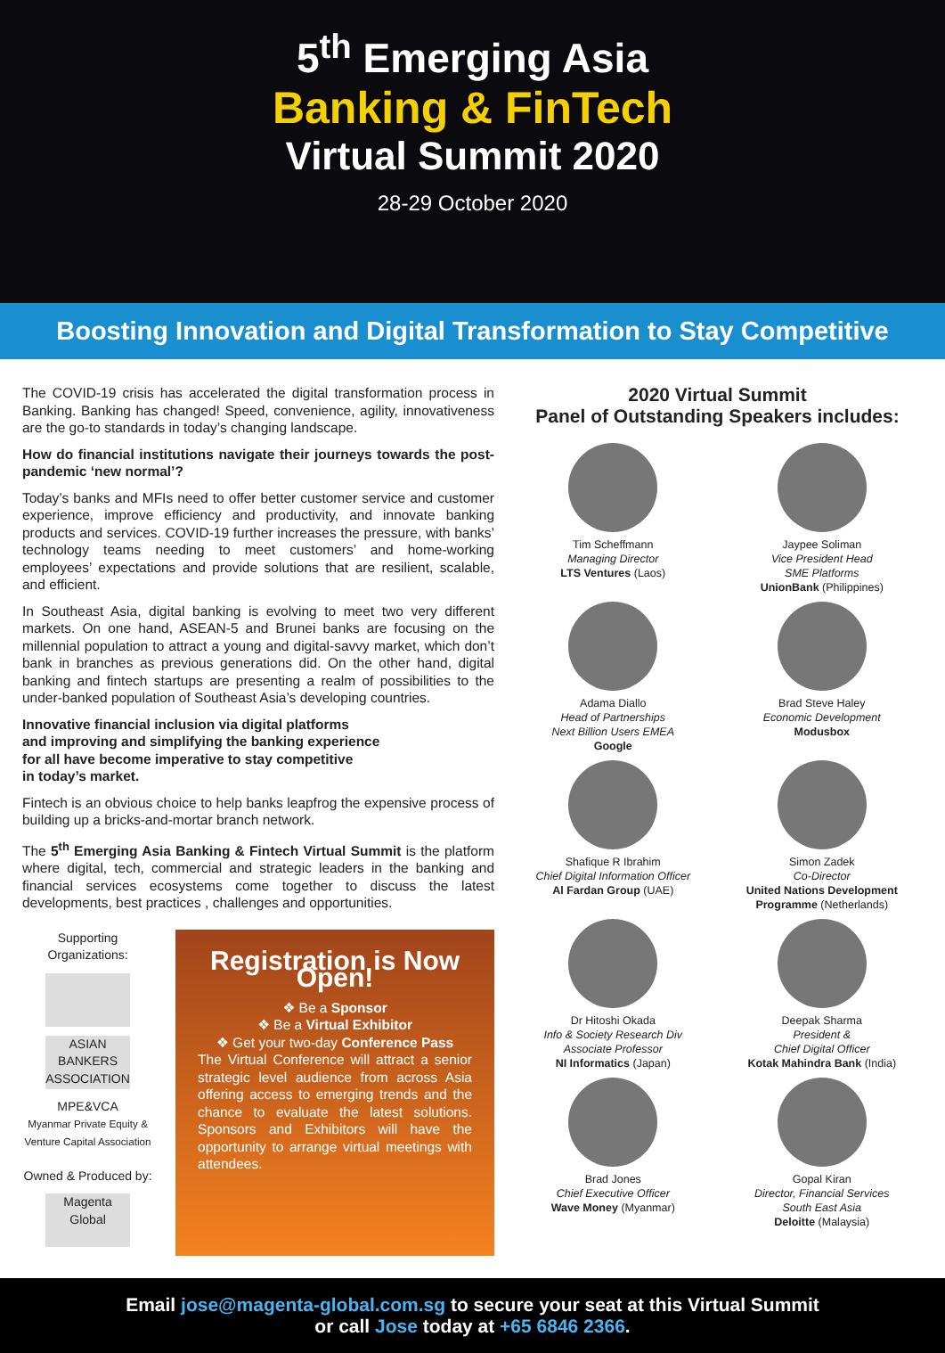5<sup>th</sup> Emerging Asia
Banking & FinTech
Virtual Summit 2020
28-29 October 2020
Boosting Innovation and Digital Transformation to Stay Competitive
The COVID-19 crisis has accelerated the digital transformation process in Banking. Banking has changed! Speed, convenience, agility, innovativeness are the go-to standards in today’s changing landscape.
How do financial institutions navigate their journeys towards the post-pandemic ‘new normal’?
Today’s banks and MFIs need to offer better customer service and customer experience, improve efficiency and productivity, and innovate banking products and services. COVID-19 further increases the pressure, with banks’ technology teams needing to meet customers’ and home-working employees’ expectations and provide solutions that are resilient, scalable, and efficient.
In Southeast Asia, digital banking is evolving to meet two very different markets. On one hand, ASEAN-5 and Brunei banks are focusing on the millennial population to attract a young and digital-savvy market, which don’t bank in branches as previous generations did. On the other hand, digital banking and fintech startups are presenting a realm of possibilities to the under-banked population of Southeast Asia’s developing countries.
Innovative financial inclusion via digital platforms
and improving and simplifying the banking experience
for all have become imperative to stay competitive
in today’s market.
Fintech is an obvious choice to help banks leapfrog the expensive process of building up a bricks-and-mortar branch network.
The 5<sup>th</sup> Emerging Asia Banking & Fintech Virtual Summit is the platform where digital, tech, commercial and strategic leaders in the banking and financial services ecosystems come together to discuss the latest developments, best practices , challenges and opportunities.
Supporting Organizations:
ASIAN BANKERS ASSOCIATION
MPE&VCA
Myanmar Private Equity & Venture Capital Association
Owned & Produced by:
Magenta Global
Registration is Now Open!
❖ Be a Sponsor
❖ Be a Virtual Exhibitor
❖ Get your two-day Conference Pass
The Virtual Conference will attract a senior strategic level audience from across Asia offering access to emerging trends and the chance to evaluate the latest solutions. Sponsors and Exhibitors will have the opportunity to arrange virtual meetings with attendees.
2020 Virtual Summit
Panel of Outstanding Speakers includes:
Tim Scheffmann
Managing Director
LTS Ventures (Laos)
Jaypee Soliman
Vice President Head
SME Platforms
UnionBank (Philippines)
Adama Diallo
Head of Partnerships
Next Billion Users EMEA
Google
Brad Steve Haley
Economic Development
Modusbox
Shafique R Ibrahim
Chief Digital Information Officer
Al Fardan Group (UAE)
Simon Zadek
Co-Director
United Nations Development Programme (Netherlands)
Dr Hitoshi Okada
Info & Society Research Div
Associate Professor
NI Informatics (Japan)
Deepak Sharma
President &
Chief Digital Officer
Kotak Mahindra Bank (India)
Brad Jones
Chief Executive Officer
Wave Money (Myanmar)
Gopal Kiran
Director, Financial Services
South East Asia
Deloitte (Malaysia)
Email jose@magenta-global.com.sg to secure your seat at this Virtual Summit
or call Jose today at +65 6846 2366.